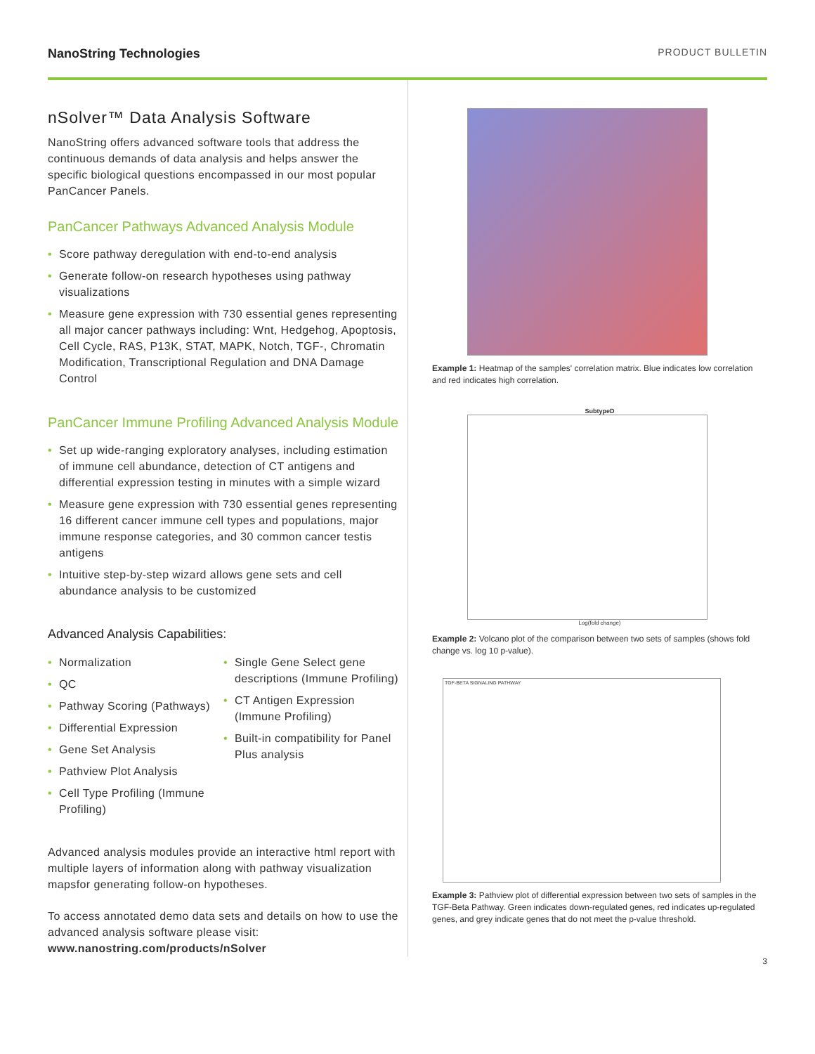NanoString Technologies PRODUCT BULLETIN
nSolver™ Data Analysis Software
NanoString offers advanced software tools that address the continuous demands of data analysis and helps answer the specific biological questions encompassed in our most popular PanCancer Panels.
PanCancer Pathways Advanced Analysis Module
• Score pathway deregulation with end-to-end analysis
• Generate follow-on research hypotheses using pathway visualizations
• Measure gene expression with 730 essential genes representing all major cancer pathways including: Wnt, Hedgehog, Apoptosis, Cell Cycle, RAS, P13K, STAT, MAPK, Notch, TGF-, Chromatin Modification, Transcriptional Regulation and DNA Damage Control
PanCancer Immune Profiling Advanced Analysis Module
• Set up wide-ranging exploratory analyses, including estimation of immune cell abundance, detection of CT antigens and differential expression testing in minutes with a simple wizard
• Measure gene expression with 730 essential genes representing 16 different cancer immune cell types and populations, major immune response categories, and 30 common cancer testis antigens
• Intuitive step-by-step wizard allows gene sets and cell abundance analysis to be customized
Advanced Analysis Capabilities:
• Normalization
• QC
• Pathway Scoring (Pathways)
• Differential Expression
• Gene Set Analysis
• Pathview Plot Analysis
• Cell Type Profiling (Immune Profiling)
• Single Gene Select gene descriptions (Immune Profiling)
• CT Antigen Expression (Immune Profiling)
• Built-in compatibility for Panel Plus analysis
Advanced analysis modules provide an interactive html report with multiple layers of information along with pathway visualization mapsfor generating follow-on hypotheses.
To access annotated demo data sets and details on how to use the advanced analysis software please visit: www.nanostring.com/products/nSolver
Example 1: Heatmap of the samples' correlation matrix. Blue indicates low correlation and red indicates high correlation.
SubtypeD
Log(fold change)
Example 2: Volcano plot of the comparison between two sets of samples (shows fold change vs. log 10 p-value).
TGF-BETA SIGNALING PATHWAY
Example 3: Pathview plot of differential expression between two sets of samples in the TGF-Beta Pathway. Green indicates down-regulated genes, red indicates up-regulated genes, and grey indicate genes that do not meet the p-value threshold.
3